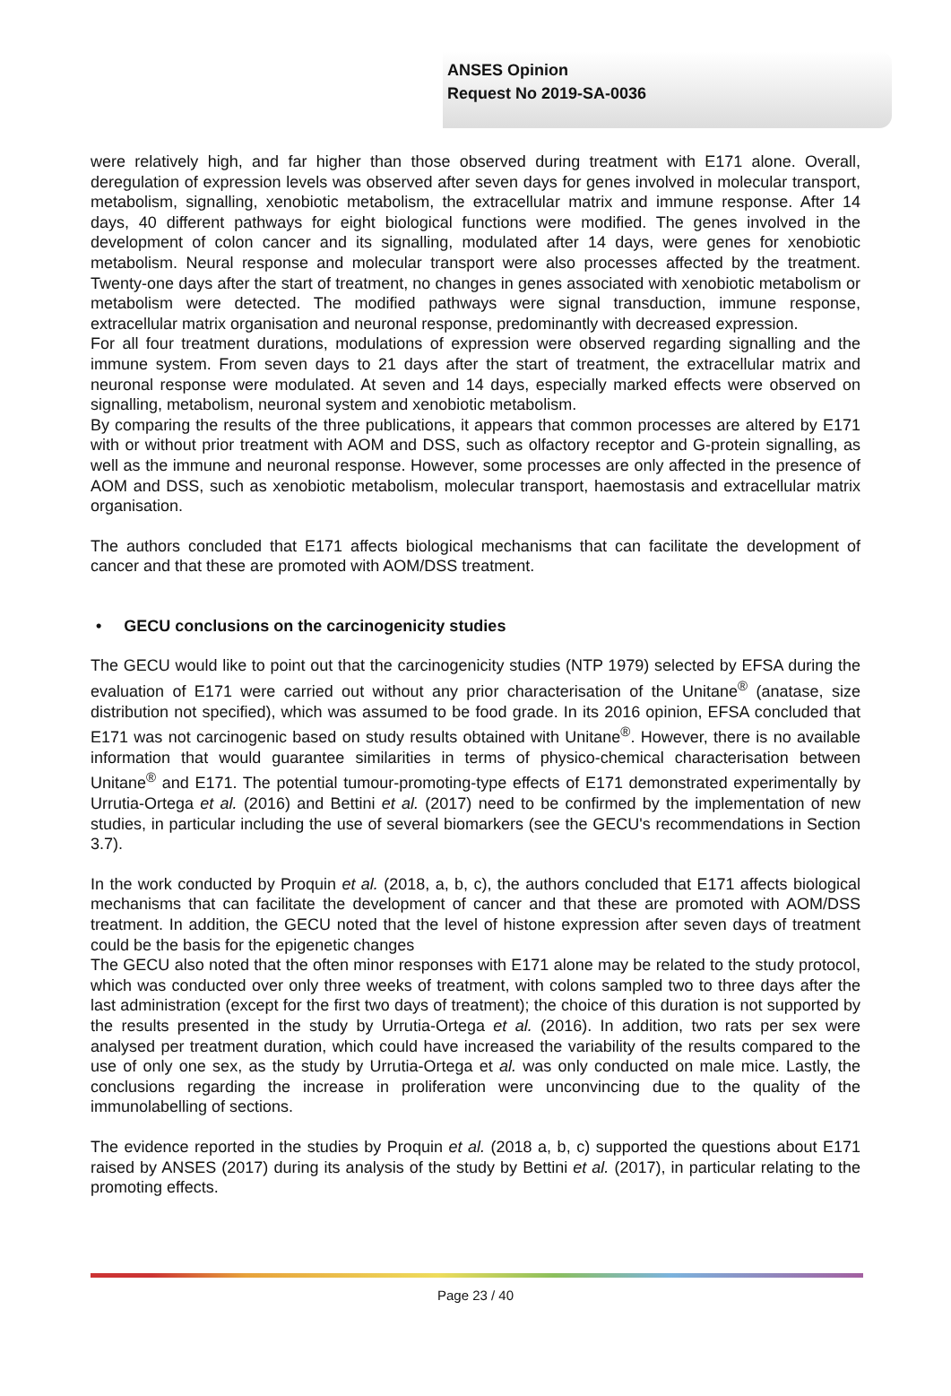ANSES Opinion
Request No 2019-SA-0036
were relatively high, and far higher than those observed during treatment with E171 alone. Overall, deregulation of expression levels was observed after seven days for genes involved in molecular transport, metabolism, signalling, xenobiotic metabolism, the extracellular matrix and immune response. After 14 days, 40 different pathways for eight biological functions were modified. The genes involved in the development of colon cancer and its signalling, modulated after 14 days, were genes for xenobiotic metabolism. Neural response and molecular transport were also processes affected by the treatment. Twenty-one days after the start of treatment, no changes in genes associated with xenobiotic metabolism or metabolism were detected. The modified pathways were signal transduction, immune response, extracellular matrix organisation and neuronal response, predominantly with decreased expression.
For all four treatment durations, modulations of expression were observed regarding signalling and the immune system. From seven days to 21 days after the start of treatment, the extracellular matrix and neuronal response were modulated. At seven and 14 days, especially marked effects were observed on signalling, metabolism, neuronal system and xenobiotic metabolism.
By comparing the results of the three publications, it appears that common processes are altered by E171 with or without prior treatment with AOM and DSS, such as olfactory receptor and G-protein signalling, as well as the immune and neuronal response. However, some processes are only affected in the presence of AOM and DSS, such as xenobiotic metabolism, molecular transport, haemostasis and extracellular matrix organisation.
The authors concluded that E171 affects biological mechanisms that can facilitate the development of cancer and that these are promoted with AOM/DSS treatment.
• GECU conclusions on the carcinogenicity studies
The GECU would like to point out that the carcinogenicity studies (NTP 1979) selected by EFSA during the evaluation of E171 were carried out without any prior characterisation of the Unitane<sup>®</sup> (anatase, size distribution not specified), which was assumed to be food grade. In its 2016 opinion, EFSA concluded that E171 was not carcinogenic based on study results obtained with Unitane<sup>®</sup>. However, there is no available information that would guarantee similarities in terms of physico-chemical characterisation between Unitane<sup>®</sup> and E171. The potential tumour-promoting-type effects of E171 demonstrated experimentally by Urrutia-Ortega et al. (2016) and Bettini et al. (2017) need to be confirmed by the implementation of new studies, in particular including the use of several biomarkers (see the GECU's recommendations in Section 3.7).
In the work conducted by Proquin et al. (2018, a, b, c), the authors concluded that E171 affects biological mechanisms that can facilitate the development of cancer and that these are promoted with AOM/DSS treatment. In addition, the GECU noted that the level of histone expression after seven days of treatment could be the basis for the epigenetic changes
The GECU also noted that the often minor responses with E171 alone may be related to the study protocol, which was conducted over only three weeks of treatment, with colons sampled two to three days after the last administration (except for the first two days of treatment); the choice of this duration is not supported by the results presented in the study by Urrutia-Ortega et al. (2016). In addition, two rats per sex were analysed per treatment duration, which could have increased the variability of the results compared to the use of only one sex, as the study by Urrutia-Ortega et al. was only conducted on male mice. Lastly, the conclusions regarding the increase in proliferation were unconvincing due to the quality of the immunolabelling of sections.
The evidence reported in the studies by Proquin et al. (2018 a, b, c) supported the questions about E171 raised by ANSES (2017) during its analysis of the study by Bettini et al. (2017), in particular relating to the promoting effects.
Page 23 / 40